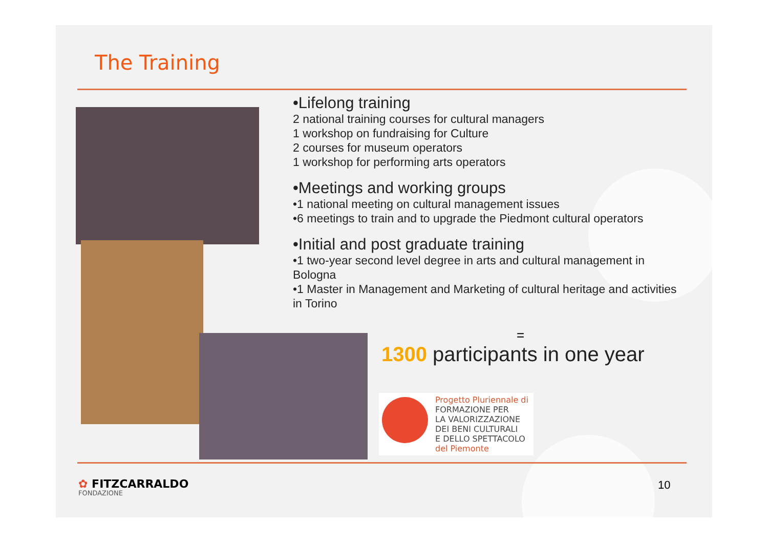The Training
•Lifelong training
2 national training courses for cultural managers
1 workshop on fundraising for Culture
2 courses for museum operators
1 workshop for performing arts operators
•Meetings and working groups
•1 national meeting on cultural management issues
•6 meetings to train and to upgrade the Piedmont cultural operators
•Initial and post graduate training
•1 two-year second level degree in arts and cultural management in Bologna
•1 Master in Management and Marketing of cultural heritage and activities in Torino
=
1300 participants in one year
Progetto Pluriennale di
FORMAZIONE PER
LA VALORIZZAZIONE
DEI BENI CULTURALI
E DELLO SPETTACOLO
del Piemonte
✿ FITZCARRALDO
FONDAZIONE
10